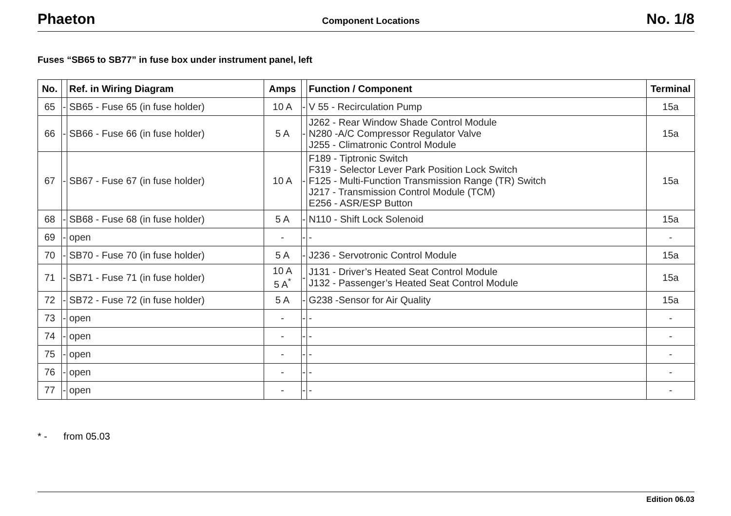Phaeton Component Locations No. 1/8
Fuses “SB65 to SB77” in fuse box under instrument panel, left
| No. | | Ref. in Wiring Diagram | Amps | | Function / Component | Terminal |
| --- | --- | --- | --- | --- | --- | --- |
| 65 | - | SB65 - Fuse 65 (in fuse holder) | 10 A | - | V 55 - Recirculation Pump | 15a |
| 66 | - | SB66 - Fuse 66 (in fuse holder) | 5 A | - | J262 - Rear Window Shade Control Module N280 -A/C Compressor Regulator Valve J255 - Climatronic Control Module | 15a |
| 67 | - | SB67 - Fuse 67 (in fuse holder) | 10 A | - | F189 - Tiptronic Switch F319 - Selector Lever Park Position Lock Switch F125 - Multi-Function Transmission Range (TR) Switch J217 - Transmission Control Module (TCM) E256 - ASR/ESP Button | 15a |
| 68 | - | SB68 - Fuse 68 (in fuse holder) | 5 A | - | N110 - Shift Lock Solenoid | 15a |
| 69 | - | open | - | - | - | - |
| 70 | - | SB70 - Fuse 70 (in fuse holder) | 5 A | - | J236 - Servotronic Control Module | 15a |
| 71 | - | SB71 - Fuse 71 (in fuse holder) | 10 A 5 A<sup>*</sup> | - | J131 - Driver’s Heated Seat Control Module J132 - Passenger’s Heated Seat Control Module | 15a |
| 72 | - | SB72 - Fuse 72 (in fuse holder) | 5 A | - | G238 -Sensor for Air Quality | 15a |
| 73 | - | open | - | - | - | - |
| 74 | - | open | - | - | - | - |
| 75 | - | open | - | - | - | - |
| 76 | - | open | - | - | - | - |
| 77 | - | open | - | - | - | - |
* - from 05.03
Edition 06.03